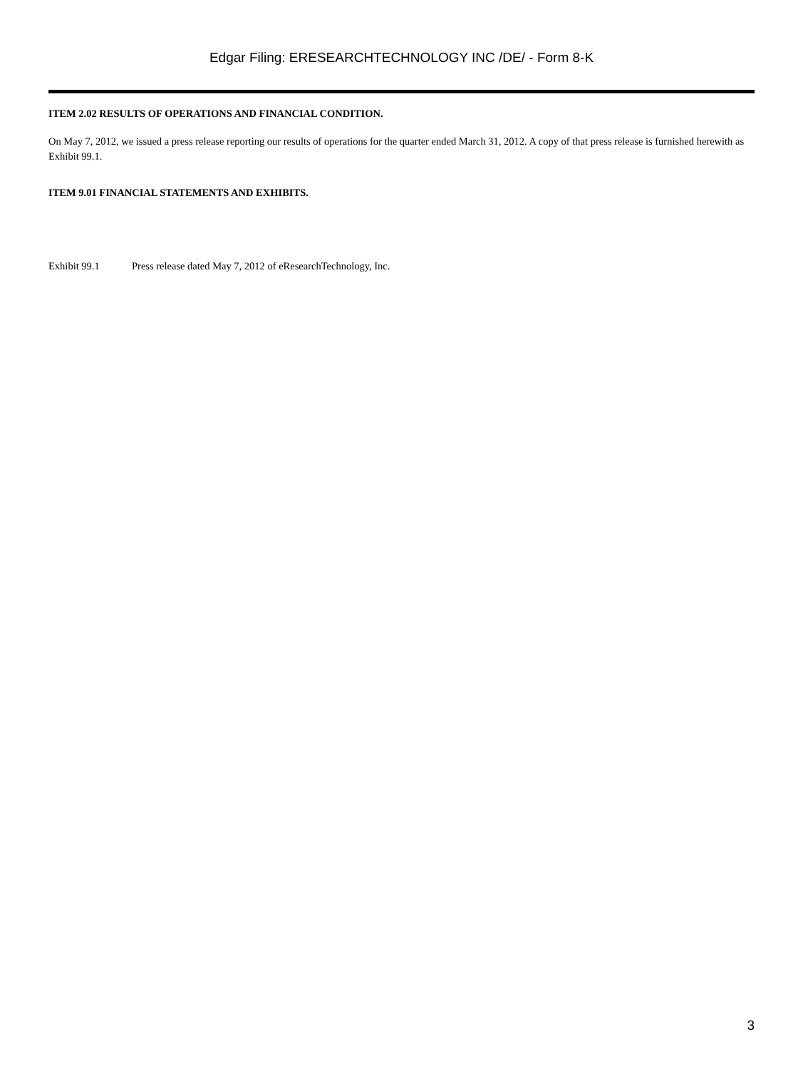Edgar Filing: ERESEARCHTECHNOLOGY INC /DE/ - Form 8-K
ITEM 2.02 RESULTS OF OPERATIONS AND FINANCIAL CONDITION.
On May 7, 2012, we issued a press release reporting our results of operations for the quarter ended March 31, 2012. A copy of that press release is furnished herewith as Exhibit 99.1.
ITEM 9.01 FINANCIAL STATEMENTS AND EXHIBITS.
Exhibit 99.1 Press release dated May 7, 2012 of eResearchTechnology, Inc.
3